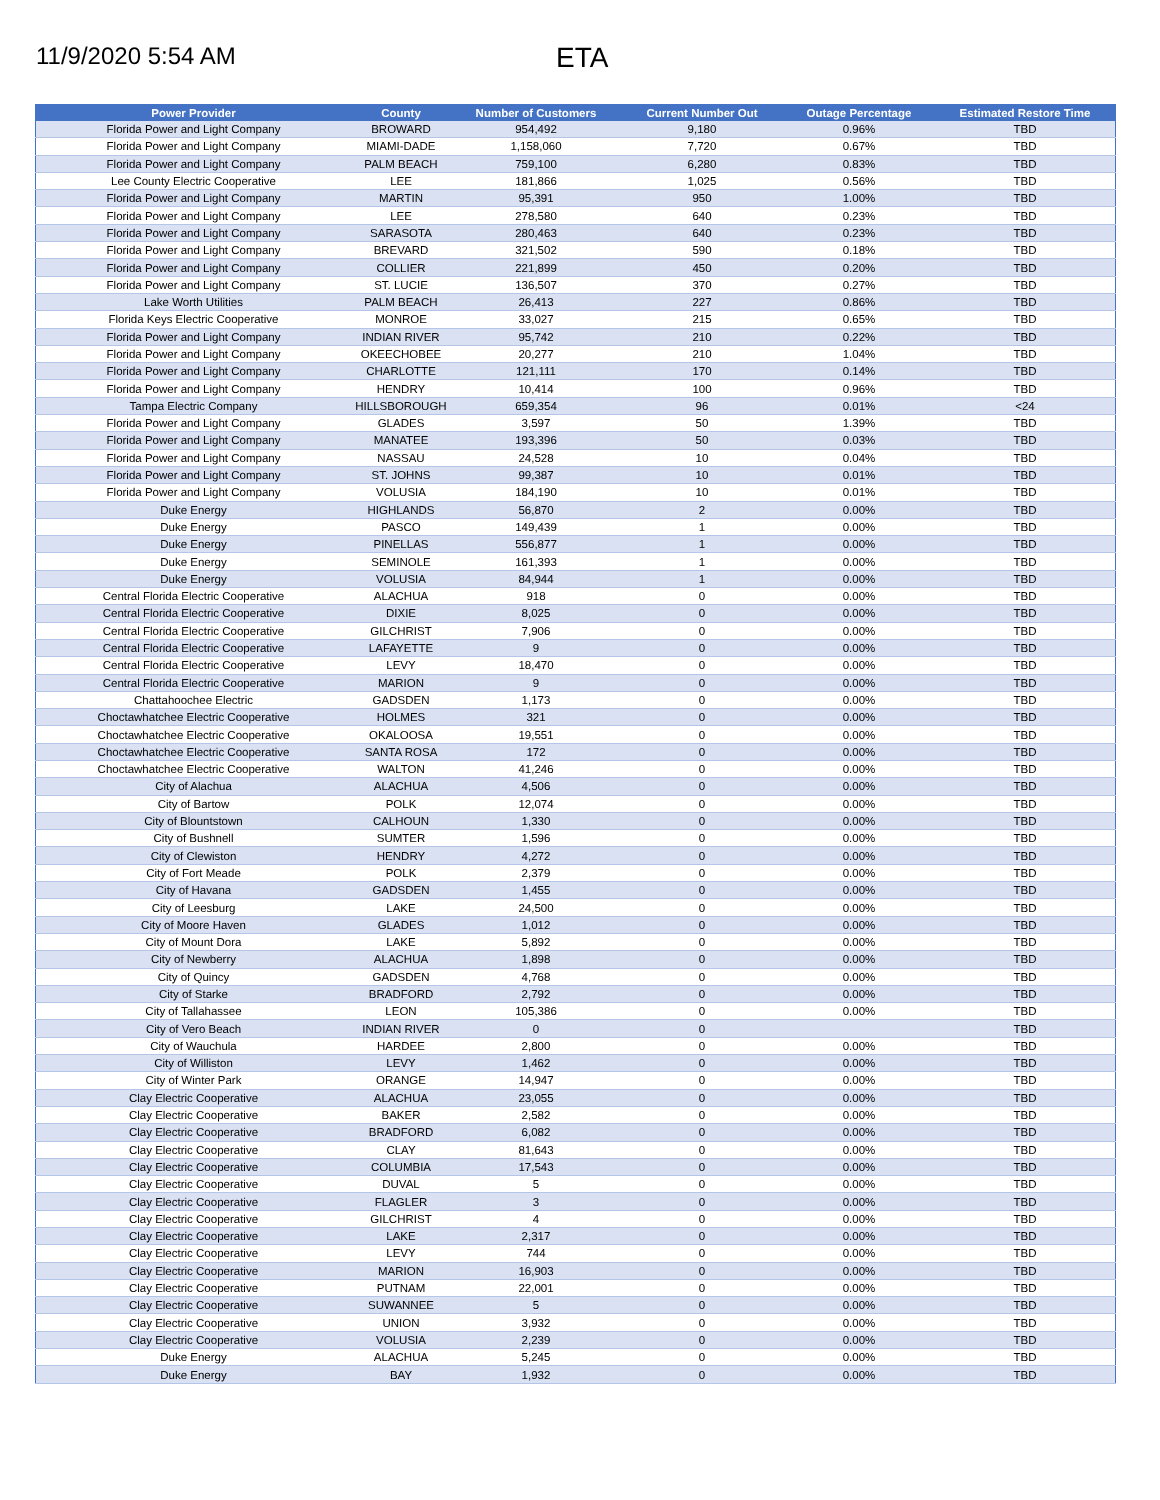11/9/2020 5:54 AM
ETA
| Power Provider | County | Number of Customers | Current Number Out | Outage Percentage | Estimated Restore Time |
| --- | --- | --- | --- | --- | --- |
| Florida Power and Light Company | BROWARD | 954,492 | 9,180 | 0.96% | TBD |
| Florida Power and Light Company | MIAMI-DADE | 1,158,060 | 7,720 | 0.67% | TBD |
| Florida Power and Light Company | PALM BEACH | 759,100 | 6,280 | 0.83% | TBD |
| Lee County Electric Cooperative | LEE | 181,866 | 1,025 | 0.56% | TBD |
| Florida Power and Light Company | MARTIN | 95,391 | 950 | 1.00% | TBD |
| Florida Power and Light Company | LEE | 278,580 | 640 | 0.23% | TBD |
| Florida Power and Light Company | SARASOTA | 280,463 | 640 | 0.23% | TBD |
| Florida Power and Light Company | BREVARD | 321,502 | 590 | 0.18% | TBD |
| Florida Power and Light Company | COLLIER | 221,899 | 450 | 0.20% | TBD |
| Florida Power and Light Company | ST. LUCIE | 136,507 | 370 | 0.27% | TBD |
| Lake Worth Utilities | PALM BEACH | 26,413 | 227 | 0.86% | TBD |
| Florida Keys Electric Cooperative | MONROE | 33,027 | 215 | 0.65% | TBD |
| Florida Power and Light Company | INDIAN RIVER | 95,742 | 210 | 0.22% | TBD |
| Florida Power and Light Company | OKEECHOBEE | 20,277 | 210 | 1.04% | TBD |
| Florida Power and Light Company | CHARLOTTE | 121,111 | 170 | 0.14% | TBD |
| Florida Power and Light Company | HENDRY | 10,414 | 100 | 0.96% | TBD |
| Tampa Electric Company | HILLSBOROUGH | 659,354 | 96 | 0.01% | <24 |
| Florida Power and Light Company | GLADES | 3,597 | 50 | 1.39% | TBD |
| Florida Power and Light Company | MANATEE | 193,396 | 50 | 0.03% | TBD |
| Florida Power and Light Company | NASSAU | 24,528 | 10 | 0.04% | TBD |
| Florida Power and Light Company | ST. JOHNS | 99,387 | 10 | 0.01% | TBD |
| Florida Power and Light Company | VOLUSIA | 184,190 | 10 | 0.01% | TBD |
| Duke Energy | HIGHLANDS | 56,870 | 2 | 0.00% | TBD |
| Duke Energy | PASCO | 149,439 | 1 | 0.00% | TBD |
| Duke Energy | PINELLAS | 556,877 | 1 | 0.00% | TBD |
| Duke Energy | SEMINOLE | 161,393 | 1 | 0.00% | TBD |
| Duke Energy | VOLUSIA | 84,944 | 1 | 0.00% | TBD |
| Central Florida Electric Cooperative | ALACHUA | 918 | 0 | 0.00% | TBD |
| Central Florida Electric Cooperative | DIXIE | 8,025 | 0 | 0.00% | TBD |
| Central Florida Electric Cooperative | GILCHRIST | 7,906 | 0 | 0.00% | TBD |
| Central Florida Electric Cooperative | LAFAYETTE | 9 | 0 | 0.00% | TBD |
| Central Florida Electric Cooperative | LEVY | 18,470 | 0 | 0.00% | TBD |
| Central Florida Electric Cooperative | MARION | 9 | 0 | 0.00% | TBD |
| Chattahoochee Electric | GADSDEN | 1,173 | 0 | 0.00% | TBD |
| Choctawhatchee Electric Cooperative | HOLMES | 321 | 0 | 0.00% | TBD |
| Choctawhatchee Electric Cooperative | OKALOOSA | 19,551 | 0 | 0.00% | TBD |
| Choctawhatchee Electric Cooperative | SANTA ROSA | 172 | 0 | 0.00% | TBD |
| Choctawhatchee Electric Cooperative | WALTON | 41,246 | 0 | 0.00% | TBD |
| City of Alachua | ALACHUA | 4,506 | 0 | 0.00% | TBD |
| City of Bartow | POLK | 12,074 | 0 | 0.00% | TBD |
| City of Blountstown | CALHOUN | 1,330 | 0 | 0.00% | TBD |
| City of Bushnell | SUMTER | 1,596 | 0 | 0.00% | TBD |
| City of Clewiston | HENDRY | 4,272 | 0 | 0.00% | TBD |
| City of Fort Meade | POLK | 2,379 | 0 | 0.00% | TBD |
| City of Havana | GADSDEN | 1,455 | 0 | 0.00% | TBD |
| City of Leesburg | LAKE | 24,500 | 0 | 0.00% | TBD |
| City of Moore Haven | GLADES | 1,012 | 0 | 0.00% | TBD |
| City of Mount Dora | LAKE | 5,892 | 0 | 0.00% | TBD |
| City of Newberry | ALACHUA | 1,898 | 0 | 0.00% | TBD |
| City of Quincy | GADSDEN | 4,768 | 0 | 0.00% | TBD |
| City of Starke | BRADFORD | 2,792 | 0 | 0.00% | TBD |
| City of Tallahassee | LEON | 105,386 | 0 | 0.00% | TBD |
| City of Vero Beach | INDIAN RIVER | 0 | 0 | | TBD |
| City of Wauchula | HARDEE | 2,800 | 0 | 0.00% | TBD |
| City of Williston | LEVY | 1,462 | 0 | 0.00% | TBD |
| City of Winter Park | ORANGE | 14,947 | 0 | 0.00% | TBD |
| Clay Electric Cooperative | ALACHUA | 23,055 | 0 | 0.00% | TBD |
| Clay Electric Cooperative | BAKER | 2,582 | 0 | 0.00% | TBD |
| Clay Electric Cooperative | BRADFORD | 6,082 | 0 | 0.00% | TBD |
| Clay Electric Cooperative | CLAY | 81,643 | 0 | 0.00% | TBD |
| Clay Electric Cooperative | COLUMBIA | 17,543 | 0 | 0.00% | TBD |
| Clay Electric Cooperative | DUVAL | 5 | 0 | 0.00% | TBD |
| Clay Electric Cooperative | FLAGLER | 3 | 0 | 0.00% | TBD |
| Clay Electric Cooperative | GILCHRIST | 4 | 0 | 0.00% | TBD |
| Clay Electric Cooperative | LAKE | 2,317 | 0 | 0.00% | TBD |
| Clay Electric Cooperative | LEVY | 744 | 0 | 0.00% | TBD |
| Clay Electric Cooperative | MARION | 16,903 | 0 | 0.00% | TBD |
| Clay Electric Cooperative | PUTNAM | 22,001 | 0 | 0.00% | TBD |
| Clay Electric Cooperative | SUWANNEE | 5 | 0 | 0.00% | TBD |
| Clay Electric Cooperative | UNION | 3,932 | 0 | 0.00% | TBD |
| Clay Electric Cooperative | VOLUSIA | 2,239 | 0 | 0.00% | TBD |
| Duke Energy | ALACHUA | 5,245 | 0 | 0.00% | TBD |
| Duke Energy | BAY | 1,932 | 0 | 0.00% | TBD |